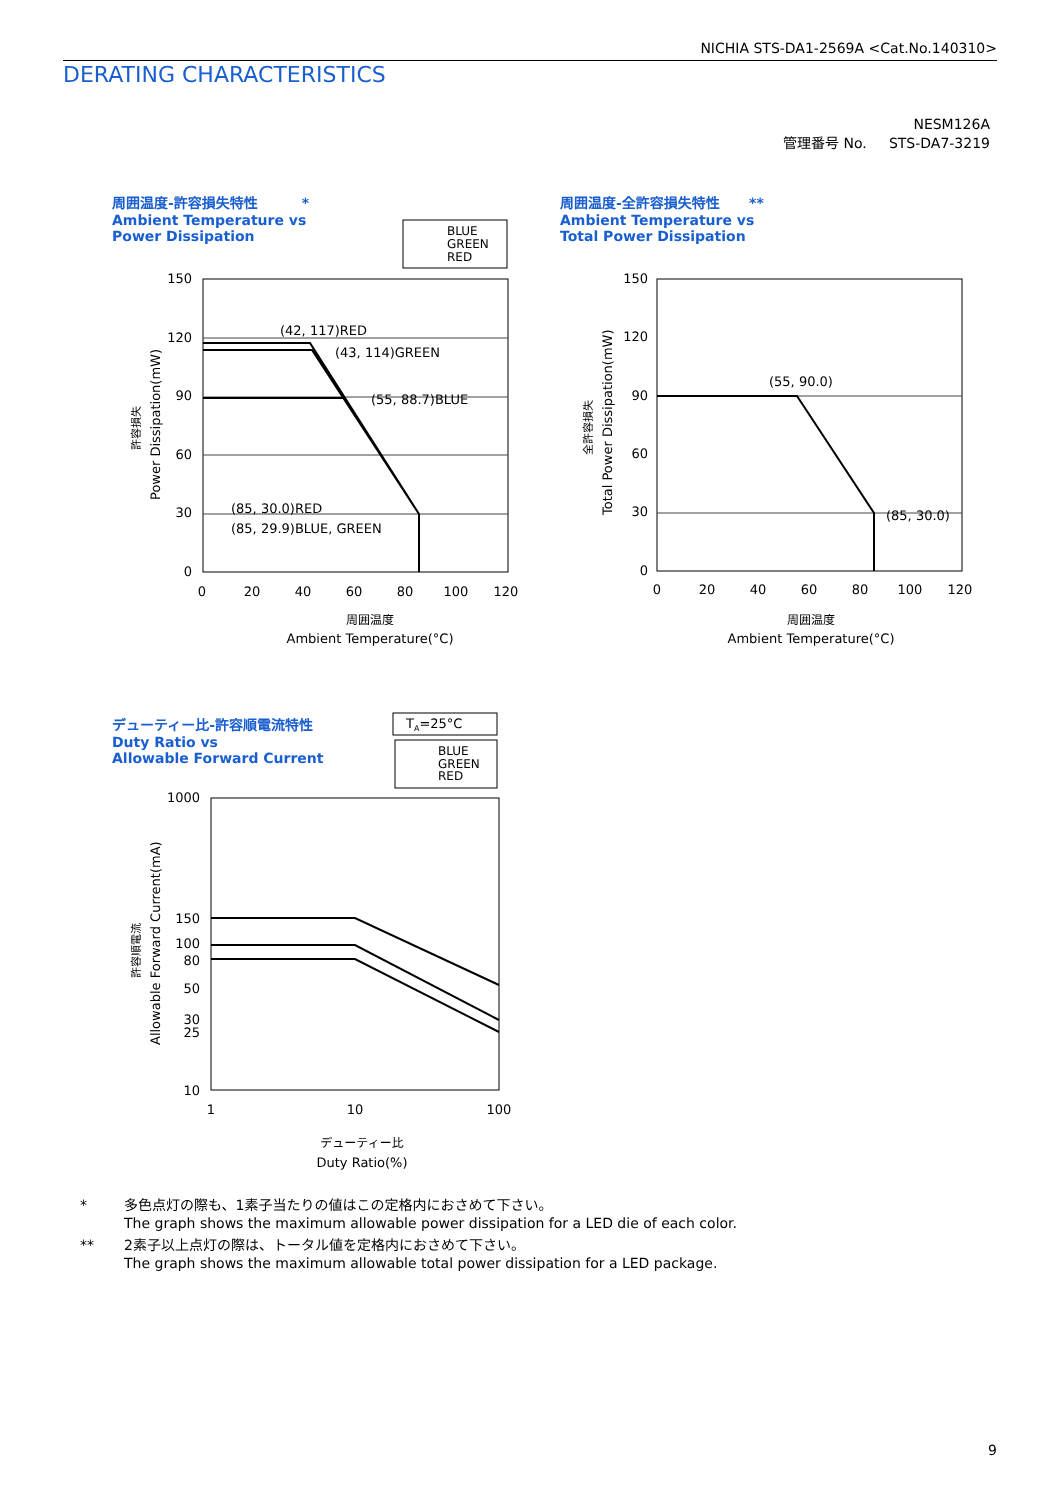NICHIA STS-DA1-2569A <Cat.No.140310>
DERATING CHARACTERISTICS
NESM126A
管理番号 No. STS-DA7-3219
周囲温度-許容損失特性 *
Ambient Temperature vs
Power Dissipation
周囲温度-全許容損失特性 **
Ambient Temperature vs
Total Power Dissipation
デューティー比-許容順電流特性
Duty Ratio vs
Allowable Forward Current
150
120
90
60
30
0
150
120
90
60
30
0
1000
150
100
80
50
30
25
10
0
20
40
60
80
100
120
0
20
40
60
80
100
120
1
10
100
周囲温度
Ambient Temperature(°C)
周囲温度
Ambient Temperature(°C)
デューティー比
Duty Ratio(%)
(42, 117)RED
(43, 114)GREEN
(55, 88.7)BLUE
(85, 30.0)RED
(85, 29.9)BLUE, GREEN
(55, 90.0)
(85, 30.0)
BLUE
GREEN
RED
TA=25°C
BLUE
GREEN
RED
Power Dissipation(mW)
許容損失
Total Power Dissipation(mW)
全許容損失
Allowable Forward Current(mA)
許容順電流
* 多色点灯の際も、1素子当たりの値はこの定格内におさめて下さい。
The graph shows the maximum allowable power dissipation for a LED die of each color.
** 2素子以上点灯の際は、トータル値を定格内におさめて下さい。
The graph shows the maximum allowable total power dissipation for a LED package.
9